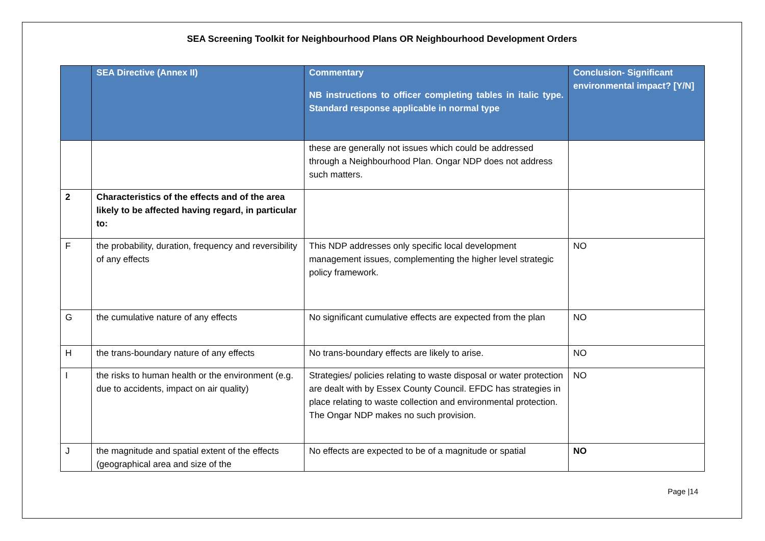SEA Screening Toolkit for Neighbourhood Plans OR Neighbourhood Development Orders
| | SEA Directive (Annex II) | Commentary NB instructions to officer completing tables in italic type. Standard response applicable in normal type | Conclusion- Significant environmental impact? [Y/N] |
| --- | --- | --- | --- |
| | | these are generally not issues which could be addressed through a Neighbourhood Plan. Ongar NDP does not address such matters. | |
| 2 | Characteristics of the effects and of the area likely to be affected having regard, in particular to: | | |
| F | the probability, duration, frequency and reversibility of any effects | This NDP addresses only specific local development management issues, complementing the higher level strategic policy framework. | NO |
| G | the cumulative nature of any effects | No significant cumulative effects are expected from the plan | NO |
| H | the trans-boundary nature of any effects | No trans-boundary effects are likely to arise. | NO |
| I | the risks to human health or the environment (e.g. due to accidents, impact on air quality) | Strategies/ policies relating to waste disposal or water protection are dealt with by Essex County Council. EFDC has strategies in place relating to waste collection and environmental protection. The Ongar NDP makes no such provision. | NO |
| J | the magnitude and spatial extent of the effects (geographical area and size of the | No effects are expected to be of a magnitude or spatial | NO |
Page |14